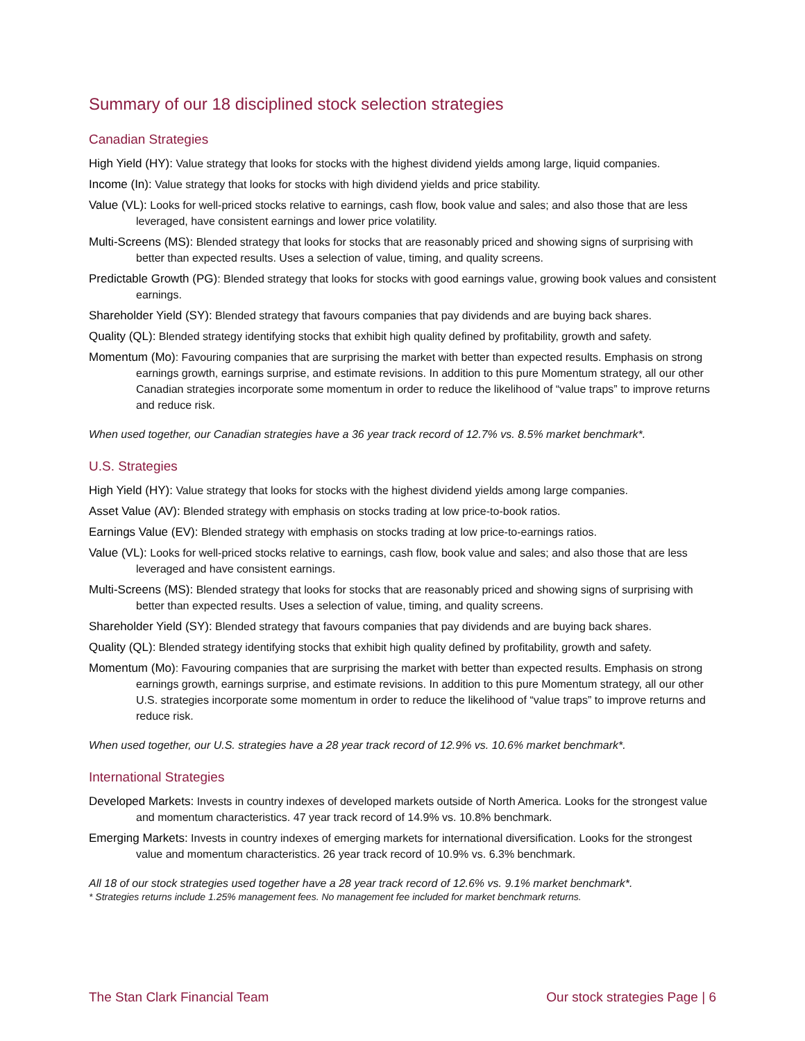Summary of our 18 disciplined stock selection strategies
Canadian Strategies
High Yield (HY): Value strategy that looks for stocks with the highest dividend yields among large, liquid companies.
Income (In): Value strategy that looks for stocks with high dividend yields and price stability.
Value (VL): Looks for well-priced stocks relative to earnings, cash flow, book value and sales; and also those that are less leveraged, have consistent earnings and lower price volatility.
Multi-Screens (MS): Blended strategy that looks for stocks that are reasonably priced and showing signs of surprising with better than expected results. Uses a selection of value, timing, and quality screens.
Predictable Growth (PG): Blended strategy that looks for stocks with good earnings value, growing book values and consistent earnings.
Shareholder Yield (SY): Blended strategy that favours companies that pay dividends and are buying back shares.
Quality (QL): Blended strategy identifying stocks that exhibit high quality defined by profitability, growth and safety.
Momentum (Mo): Favouring companies that are surprising the market with better than expected results. Emphasis on strong earnings growth, earnings surprise, and estimate revisions. In addition to this pure Momentum strategy, all our other Canadian strategies incorporate some momentum in order to reduce the likelihood of “value traps” to improve returns and reduce risk.
When used together, our Canadian strategies have a 36 year track record of 12.7% vs. 8.5% market benchmark*.
U.S. Strategies
High Yield (HY): Value strategy that looks for stocks with the highest dividend yields among large companies.
Asset Value (AV): Blended strategy with emphasis on stocks trading at low price-to-book ratios.
Earnings Value (EV): Blended strategy with emphasis on stocks trading at low price-to-earnings ratios.
Value (VL): Looks for well-priced stocks relative to earnings, cash flow, book value and sales; and also those that are less leveraged and have consistent earnings.
Multi-Screens (MS): Blended strategy that looks for stocks that are reasonably priced and showing signs of surprising with better than expected results. Uses a selection of value, timing, and quality screens.
Shareholder Yield (SY): Blended strategy that favours companies that pay dividends and are buying back shares.
Quality (QL): Blended strategy identifying stocks that exhibit high quality defined by profitability, growth and safety.
Momentum (Mo): Favouring companies that are surprising the market with better than expected results. Emphasis on strong earnings growth, earnings surprise, and estimate revisions. In addition to this pure Momentum strategy, all our other U.S. strategies incorporate some momentum in order to reduce the likelihood of “value traps” to improve returns and reduce risk.
When used together, our U.S. strategies have a 28 year track record of 12.9% vs. 10.6% market benchmark*.
International Strategies
Developed Markets: Invests in country indexes of developed markets outside of North America. Looks for the strongest value and momentum characteristics. 47 year track record of 14.9% vs. 10.8% benchmark.
Emerging Markets: Invests in country indexes of emerging markets for international diversification. Looks for the strongest value and momentum characteristics. 26 year track record of 10.9% vs. 6.3% benchmark.
All 18 of our stock strategies used together have a 28 year track record of 12.6% vs. 9.1% market benchmark*.
* Strategies returns include 1.25% management fees. No management fee included for market benchmark returns.
The Stan Clark Financial Team Our stock strategies Page | 6